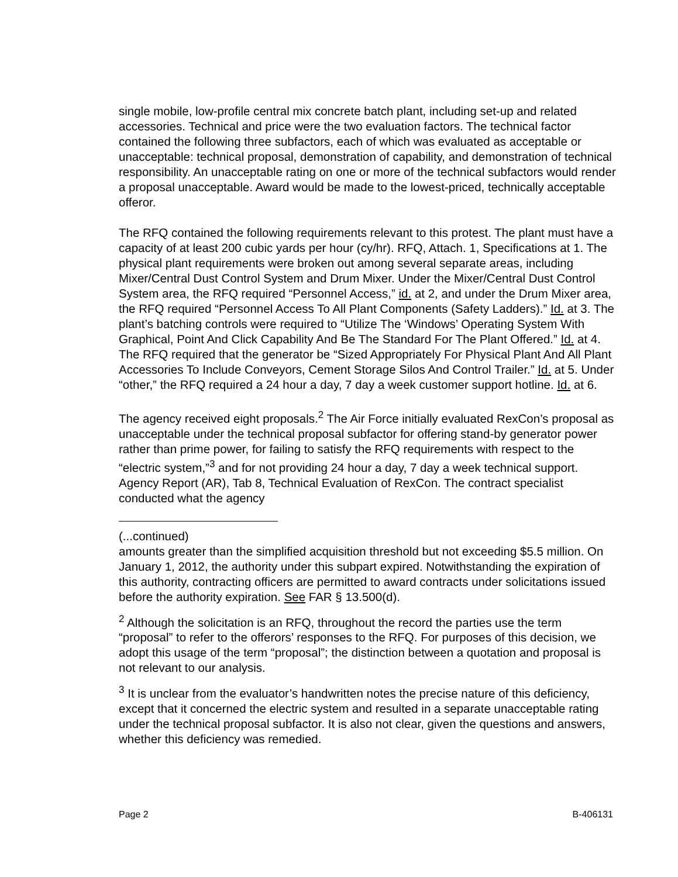single mobile, low-profile central mix concrete batch plant, including set-up and related accessories. Technical and price were the two evaluation factors. The technical factor contained the following three subfactors, each of which was evaluated as acceptable or unacceptable: technical proposal, demonstration of capability, and demonstration of technical responsibility. An unacceptable rating on one or more of the technical subfactors would render a proposal unacceptable. Award would be made to the lowest-priced, technically acceptable offeror.
The RFQ contained the following requirements relevant to this protest. The plant must have a capacity of at least 200 cubic yards per hour (cy/hr). RFQ, Attach. 1, Specifications at 1. The physical plant requirements were broken out among several separate areas, including Mixer/Central Dust Control System and Drum Mixer. Under the Mixer/Central Dust Control System area, the RFQ required “Personnel Access,” id. at 2, and under the Drum Mixer area, the RFQ required “Personnel Access To All Plant Components (Safety Ladders).” Id. at 3. The plant’s batching controls were required to “Utilize The ‘Windows’ Operating System With Graphical, Point And Click Capability And Be The Standard For The Plant Offered.” Id. at 4. The RFQ required that the generator be “Sized Appropriately For Physical Plant And All Plant Accessories To Include Conveyors, Cement Storage Silos And Control Trailer.” Id. at 5. Under “other,” the RFQ required a 24 hour a day, 7 day a week customer support hotline. Id. at 6.
The agency received eight proposals.<sup>2</sup> The Air Force initially evaluated RexCon’s proposal as unacceptable under the technical proposal subfactor for offering stand-by generator power rather than prime power, for failing to satisfy the RFQ requirements with respect to the “electric system,”<sup>3</sup> and for not providing 24 hour a day, 7 day a week technical support. Agency Report (AR), Tab 8, Technical Evaluation of RexCon. The contract specialist conducted what the agency
(...continued)
amounts greater than the simplified acquisition threshold but not exceeding $5.5 million. On January 1, 2012, the authority under this subpart expired. Notwithstanding the expiration of this authority, contracting officers are permitted to award contracts under solicitations issued before the authority expiration. See FAR § 13.500(d).
<sup>2</sup> Although the solicitation is an RFQ, throughout the record the parties use the term “proposal” to refer to the offerors’ responses to the RFQ. For purposes of this decision, we adopt this usage of the term “proposal”; the distinction between a quotation and proposal is not relevant to our analysis.
<sup>3</sup> It is unclear from the evaluator’s handwritten notes the precise nature of this deficiency, except that it concerned the electric system and resulted in a separate unacceptable rating under the technical proposal subfactor. It is also not clear, given the questions and answers, whether this deficiency was remedied.
Page 2 B-406131